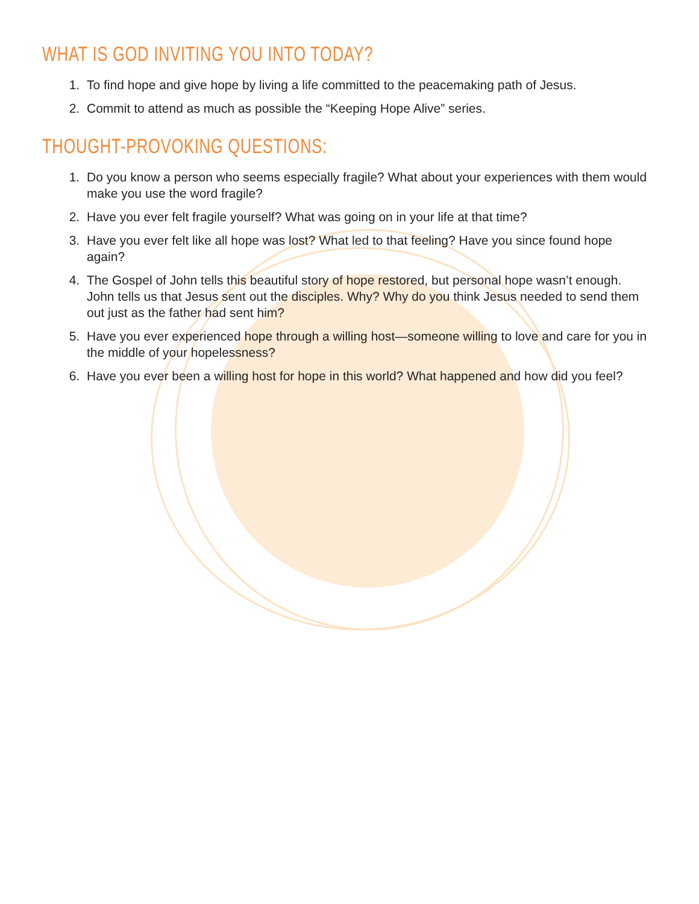WHAT IS GOD INVITING YOU INTO TODAY?
1. To find hope and give hope by living a life committed to the peacemaking path of Jesus.
2. Commit to attend as much as possible the “Keeping Hope Alive” series.
THOUGHT-PROVOKING QUESTIONS:
1. Do you know a person who seems especially fragile? What about your experiences with them would make you use the word fragile?
2. Have you ever felt fragile yourself? What was going on in your life at that time?
3. Have you ever felt like all hope was lost? What led to that feeling? Have you since found hope again?
4. The Gospel of John tells this beautiful story of hope restored, but personal hope wasn’t enough. John tells us that Jesus sent out the disciples. Why? Why do you think Jesus needed to send them out just as the father had sent him?
5. Have you ever experienced hope through a willing host—someone willing to love and care for you in the middle of your hopelessness?
6. Have you ever been a willing host for hope in this world? What happened and how did you feel?